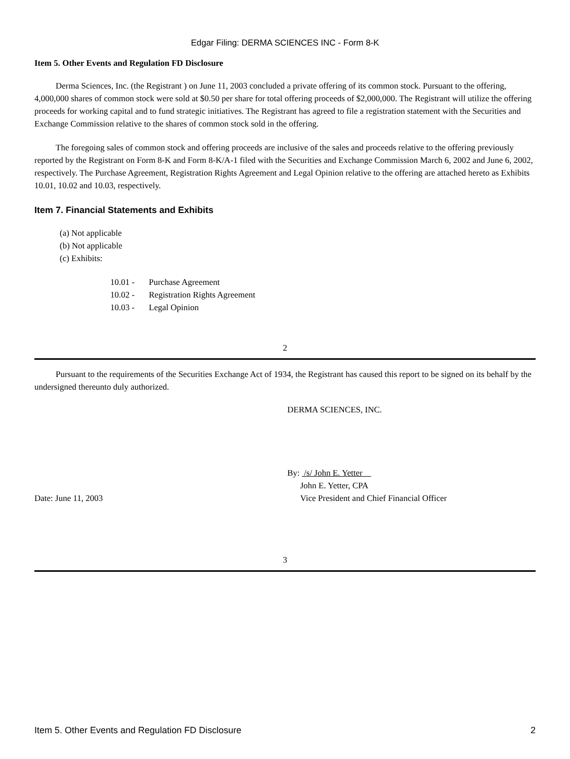Edgar Filing: DERMA SCIENCES INC - Form 8-K
Item 5. Other Events and Regulation FD Disclosure
Derma Sciences, Inc. (the Registrant ) on June 11, 2003 concluded a private offering of its common stock. Pursuant to the offering, 4,000,000 shares of common stock were sold at $0.50 per share for total offering proceeds of $2,000,000. The Registrant will utilize the offering proceeds for working capital and to fund strategic initiatives. The Registrant has agreed to file a registration statement with the Securities and Exchange Commission relative to the shares of common stock sold in the offering.
The foregoing sales of common stock and offering proceeds are inclusive of the sales and proceeds relative to the offering previously reported by the Registrant on Form 8-K and Form 8-K/A-1 filed with the Securities and Exchange Commission March 6, 2002 and June 6, 2002, respectively. The Purchase Agreement, Registration Rights Agreement and Legal Opinion relative to the offering are attached hereto as Exhibits 10.01, 10.02 and 10.03, respectively.
Item 7. Financial Statements and Exhibits
(a) Not applicable
(b) Not applicable
(c) Exhibits:
10.01 - Purchase Agreement
10.02 - Registration Rights Agreement
10.03 - Legal Opinion
2
Pursuant to the requirements of the Securities Exchange Act of 1934, the Registrant has caused this report to be signed on its behalf by the undersigned thereunto duly authorized.
Date: June 11, 2003
DERMA SCIENCES, INC.
By: /s/ John E. Yetter
John E. Yetter, CPA
Vice President and Chief Financial Officer
3
Item 5. Other Events and Regulation FD Disclosure 2